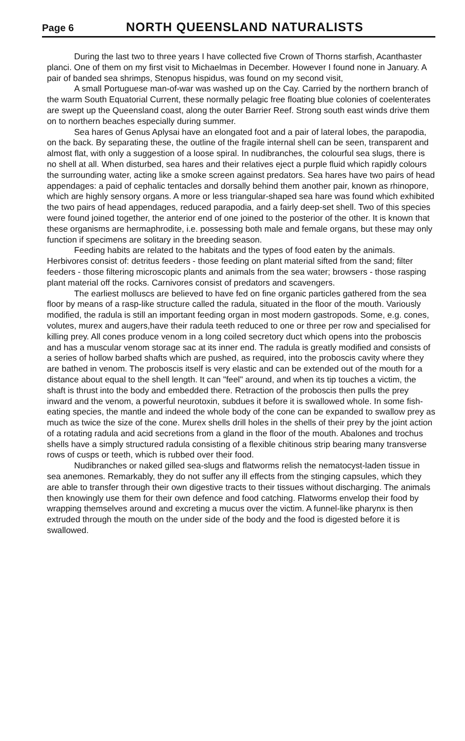Page 6 NORTH QUEENSLAND NATURALISTS
During the last two to three years I have collected five Crown of Thorns starfish, Acanthaster planci. One of them on my first visit to Michaelmas in December. However I found none in January. A pair of banded sea shrimps, Stenopus hispidus, was found on my second visit,
A small Portuguese man-of-war was washed up on the Cay. Carried by the northern branch of the warm South Equatorial Current, these normally pelagic free floating blue colonies of coelenterates are swept up the Queensland coast, along the outer Barrier Reef. Strong south east winds drive them on to northern beaches especially during summer.
Sea hares of Genus Aplysai have an elongated foot and a pair of lateral lobes, the parapodia, on the back. By separating these, the outline of the fragile internal shell can be seen, transparent and almost flat, with only a suggestion of a loose spiral. In nudibranches, the colourful sea slugs, there is no shell at all. When disturbed, sea hares and their relatives eject a purple fluid which rapidly colours the surrounding water, acting like a smoke screen against predators. Sea hares have two pairs of head appendages: a paid of cephalic tentacles and dorsally behind them another pair, known as rhinopore, which are highly sensory organs. A more or less triangular-shaped sea hare was found which exhibited the two pairs of head appendages, reduced parapodia, and a fairly deep-set shell. Two of this species were found joined together, the anterior end of one joined to the posterior of the other. It is known that these organisms are hermaphrodite, i.e. possessing both male and female organs, but these may only function if specimens are solitary in the breeding season.
Feeding habits are related to the habitats and the types of food eaten by the animals. Herbivores consist of: detritus feeders - those feeding on plant material sifted from the sand; filter feeders - those filtering microscopic plants and animals from the sea water; browsers - those rasping plant material off the rocks. Carnivores consist of predators and scavengers.
The earliest molluscs are believed to have fed on fine organic particles gathered from the sea floor by means of a rasp-like structure called the radula, situated in the floor of the mouth. Variously modified, the radula is still an important feeding organ in most modern gastropods. Some, e.g. cones, volutes, murex and augers,have their radula teeth reduced to one or three per row and specialised for killing prey. All cones produce venom in a long coiled secretory duct which opens into the proboscis and has a muscular venom storage sac at its inner end. The radula is greatly modified and consists of a series of hollow barbed shafts which are pushed, as required, into the proboscis cavity where they are bathed in venom. The proboscis itself is very elastic and can be extended out of the mouth for a distance about equal to the shell length. It can "feel" around, and when its tip touches a victim, the shaft is thrust into the body and embedded there. Retraction of the proboscis then pulls the prey inward and the venom, a powerful neurotoxin, subdues it before it is swallowed whole. In some fish-eating species, the mantle and indeed the whole body of the cone can be expanded to swallow prey as much as twice the size of the cone. Murex shells drill holes in the shells of their prey by the joint action of a rotating radula and acid secretions from a gland in the floor of the mouth. Abalones and trochus shells have a simply structured radula consisting of a flexible chitinous strip bearing many transverse rows of cusps or teeth, which is rubbed over their food.
Nudibranches or naked gilled sea-slugs and flatworms relish the nematocyst-laden tissue in sea anemones. Remarkably, they do not suffer any ill effects from the stinging capsules, which they are able to transfer through their own digestive tracts to their tissues without discharging. The animals then knowingly use them for their own defence and food catching. Flatworms envelop their food by wrapping themselves around and excreting a mucus over the victim. A funnel-like pharynx is then extruded through the mouth on the under side of the body and the food is digested before it is swallowed.